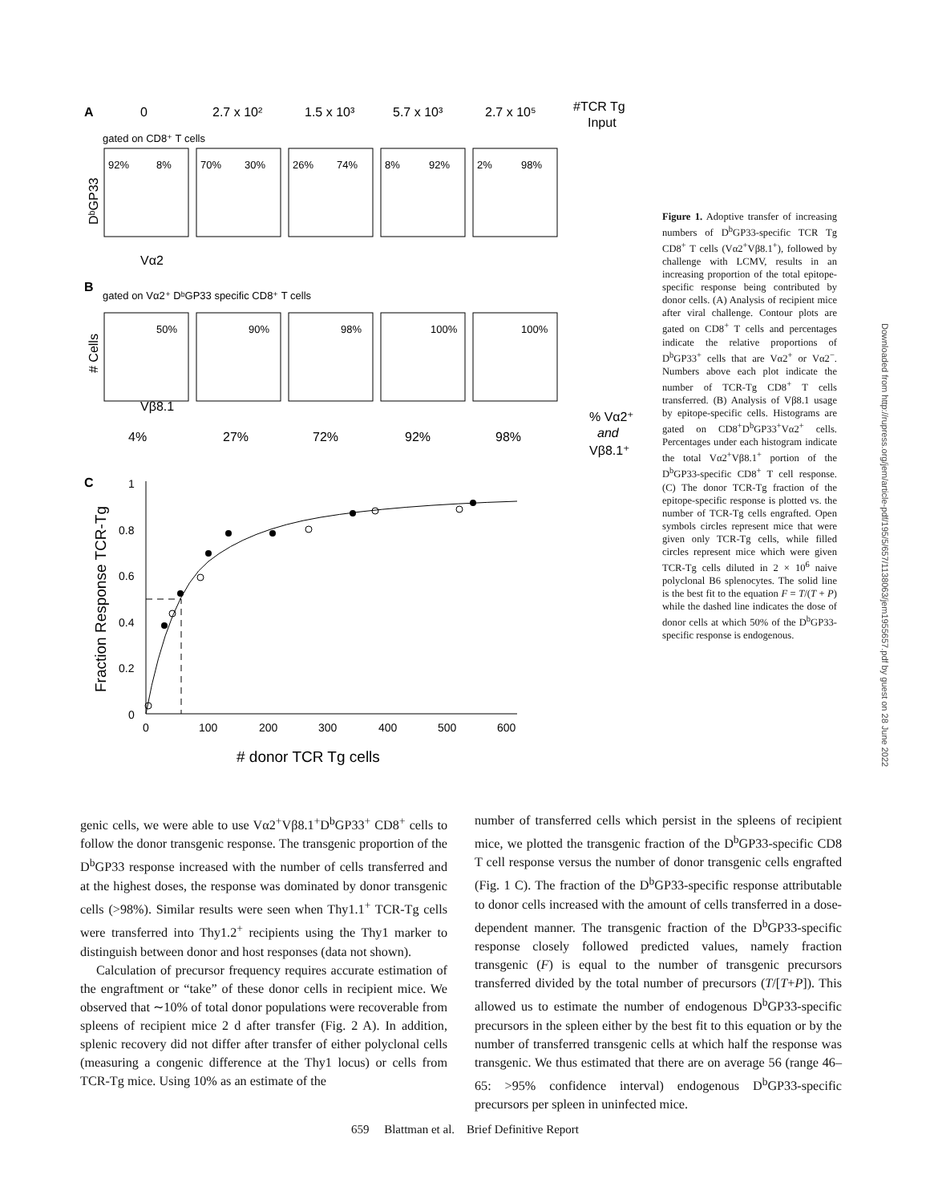A
0
2.7 x 10²
1.5 x 10³
5.7 x 10³
2.7 x 10⁵
#TCR Tg
Input
gated on CD8⁺ T cells
92%
8%
70%
30%
26%
74%
8%
92%
2%
98%
50%
90%
98%
100%
100%
DᵇGP33
Vα2
B
gated on Vα2⁺ DᵇGP33 specific CD8⁺ T cells
# Cells
Vβ8.1
4%
27%
72%
92%
98%
% Vα2⁺
and
Vβ8.1⁺
C
Fraction Response TCR-Tg
1
0.8
0.6
0.4
0.2
0
0
100
200
300
400
500
600
# donor TCR Tg cells
Figure 1. Adoptive transfer of increasing numbers of D<sup>b</sup>GP33-specific TCR Tg CD8<sup>+</sup> T cells (Vα2<sup>+</sup>Vβ8.1<sup>+</sup>), followed by challenge with LCMV, results in an increasing proportion of the total epitope-specific response being contributed by donor cells. (A) Analysis of recipient mice after viral challenge. Contour plots are gated on CD8<sup>+</sup> T cells and percentages indicate the relative proportions of D<sup>b</sup>GP33<sup>+</sup> cells that are Vα2<sup>+</sup> or Vα2<sup>−</sup>. Numbers above each plot indicate the number of TCR-Tg CD8<sup>+</sup> T cells transferred. (B) Analysis of Vβ8.1 usage by epitope-specific cells. Histograms are gated on CD8<sup>+</sup>D<sup>b</sup>GP33<sup>+</sup>Vα2<sup>+</sup> cells. Percentages under each histogram indicate the total Vα2<sup>+</sup>Vβ8.1<sup>+</sup> portion of the D<sup>b</sup>GP33-specific CD8<sup>+</sup> T cell response. (C) The donor TCR-Tg fraction of the epitope-specific response is plotted vs. the number of TCR-Tg cells engrafted. Open symbols circles represent mice that were given only TCR-Tg cells, while filled circles represent mice which were given TCR-Tg cells diluted in 2 × 10<sup>6</sup> naive polyclonal B6 splenocytes. The solid line is the best fit to the equation F = T/(T + P) while the dashed line indicates the dose of donor cells at which 50% of the D<sup>b</sup>GP33-specific response is endogenous.
Downloaded from http://rupress.org/jem/article-pdf/195/5/657/1138063/jem1955657.pdf by guest on 28 June 2022
genic cells, we were able to use Vα2<sup>+</sup>Vβ8.1<sup>+</sup>D<sup>b</sup>GP33<sup>+</sup> CD8<sup>+</sup> cells to follow the donor transgenic response. The transgenic proportion of the D<sup>b</sup>GP33 response increased with the number of cells transferred and at the highest doses, the response was dominated by donor transgenic cells (>98%). Similar results were seen when Thy1.1<sup>+</sup> TCR-Tg cells were transferred into Thy1.2<sup>+</sup> recipients using the Thy1 marker to distinguish between donor and host responses (data not shown).
Calculation of precursor frequency requires accurate estimation of the engraftment or “take” of these donor cells in recipient mice. We observed that ∼10% of total donor populations were recoverable from spleens of recipient mice 2 d after transfer (Fig. 2 A). In addition, splenic recovery did not differ after transfer of either polyclonal cells (measuring a congenic difference at the Thy1 locus) or cells from TCR-Tg mice. Using 10% as an estimate of the
number of transferred cells which persist in the spleens of recipient mice, we plotted the transgenic fraction of the D<sup>b</sup>GP33-specific CD8 T cell response versus the number of donor transgenic cells engrafted (Fig. 1 C). The fraction of the D<sup>b</sup>GP33-specific response attributable to donor cells increased with the amount of cells transferred in a dose-dependent manner. The transgenic fraction of the D<sup>b</sup>GP33-specific response closely followed predicted values, namely fraction transgenic (F) is equal to the number of transgenic precursors transferred divided by the total number of precursors (T/[T+P]). This allowed us to estimate the number of endogenous D<sup>b</sup>GP33-specific precursors in the spleen either by the best fit to this equation or by the number of transferred transgenic cells at which half the response was transgenic. We thus estimated that there are on average 56 (range 46–65: >95% confidence interval) endogenous D<sup>b</sup>GP33-specific precursors per spleen in uninfected mice.
659 Blattman et al. Brief Definitive Report